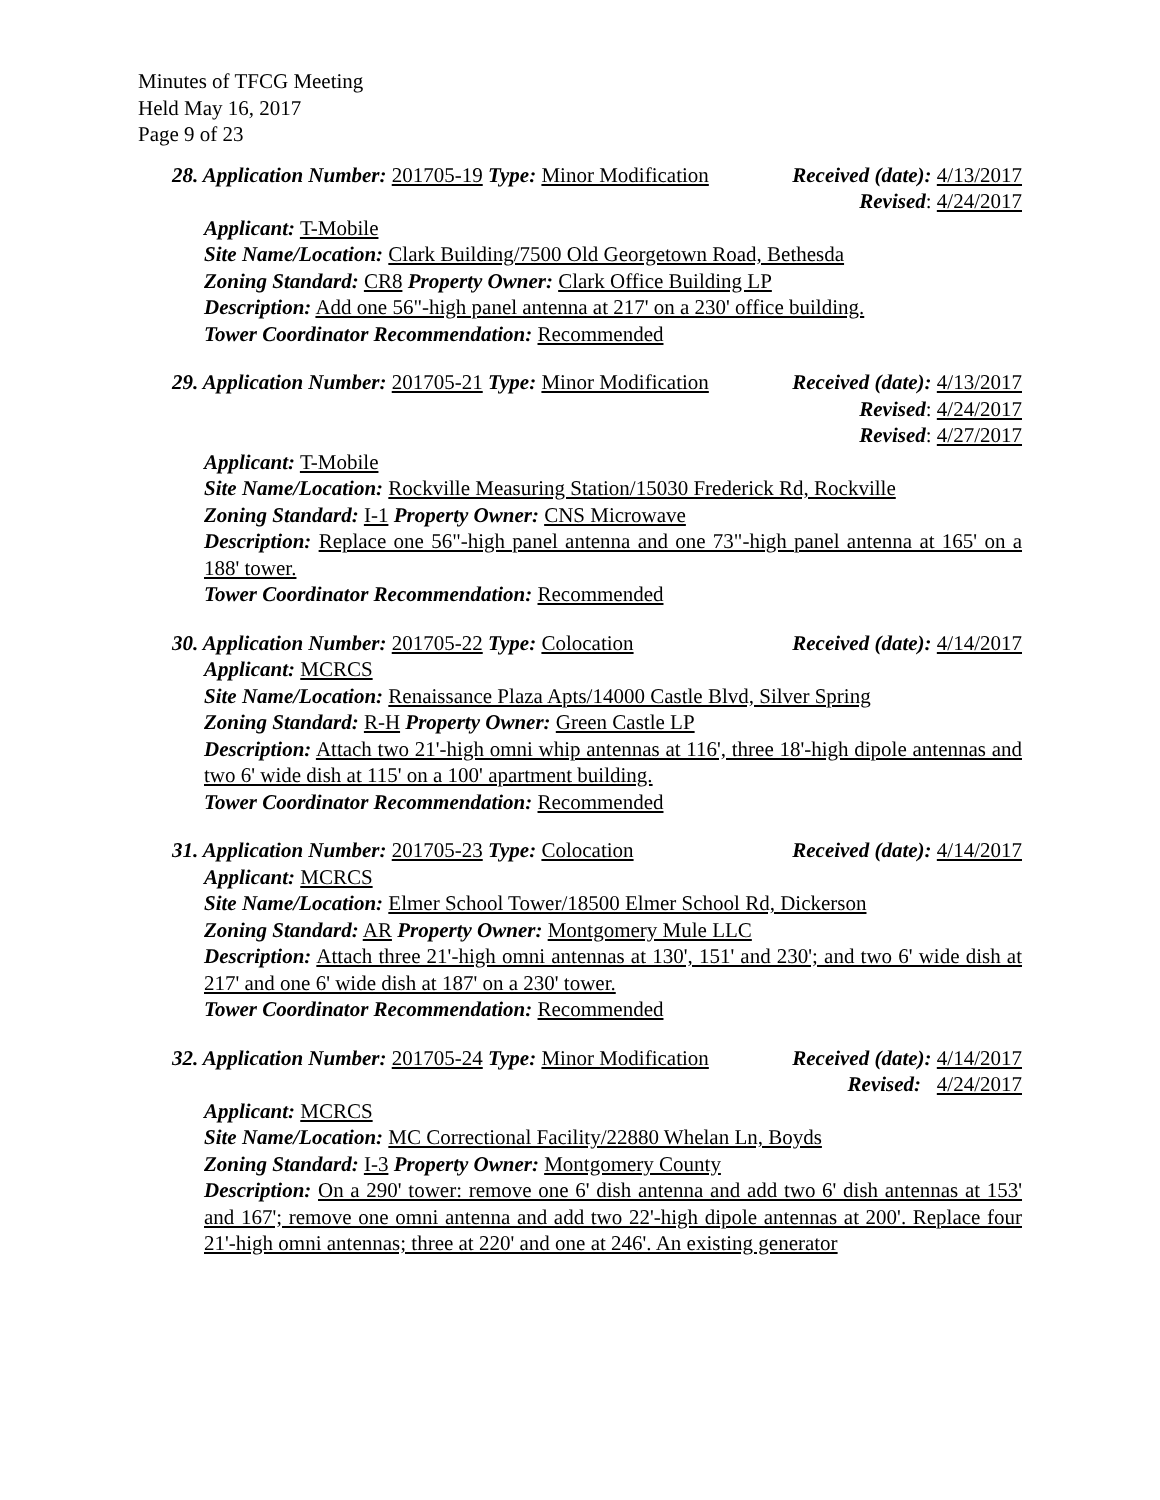Minutes of TFCG Meeting
Held May 16, 2017
Page 9 of 23
28. Application Number: 201705-19 Type: Minor Modification Received (date): 4/13/2017
Revised: 4/24/2017
Applicant: T-Mobile
Site Name/Location: Clark Building/7500 Old Georgetown Road, Bethesda
Zoning Standard: CR8 Property Owner: Clark Office Building LP
Description: Add one 56"-high panel antenna at 217' on a 230' office building.
Tower Coordinator Recommendation: Recommended
29. Application Number: 201705-21 Type: Minor Modification Received (date): 4/13/2017
Revised: 4/24/2017
Revised: 4/27/2017
Applicant: T-Mobile
Site Name/Location: Rockville Measuring Station/15030 Frederick Rd, Rockville
Zoning Standard: I-1 Property Owner: CNS Microwave
Description: Replace one 56"-high panel antenna and one 73"-high panel antenna at 165' on a 188' tower.
Tower Coordinator Recommendation: Recommended
30. Application Number: 201705-22 Type: Colocation Received (date): 4/14/2017
Applicant: MCRCS
Site Name/Location: Renaissance Plaza Apts/14000 Castle Blvd, Silver Spring
Zoning Standard: R-H Property Owner: Green Castle LP
Description: Attach two 21'-high omni whip antennas at 116', three 18'-high dipole antennas and two 6' wide dish at 115' on a 100' apartment building.
Tower Coordinator Recommendation: Recommended
31. Application Number: 201705-23 Type: Colocation Received (date): 4/14/2017
Applicant: MCRCS
Site Name/Location: Elmer School Tower/18500 Elmer School Rd, Dickerson
Zoning Standard: AR Property Owner: Montgomery Mule LLC
Description: Attach three 21'-high omni antennas at 130', 151' and 230'; and two 6' wide dish at 217' and one 6' wide dish at 187' on a 230' tower.
Tower Coordinator Recommendation: Recommended
32. Application Number: 201705-24 Type: Minor Modification Received (date): 4/14/2017
Revised: 4/24/2017
Applicant: MCRCS
Site Name/Location: MC Correctional Facility/22880 Whelan Ln, Boyds
Zoning Standard: I-3 Property Owner: Montgomery County
Description: On a 290' tower: remove one 6' dish antenna and add two 6' dish antennas at 153' and 167'; remove one omni antenna and add two 22'-high dipole antennas at 200'. Replace four 21'-high omni antennas; three at 220' and one at 246'. An existing generator